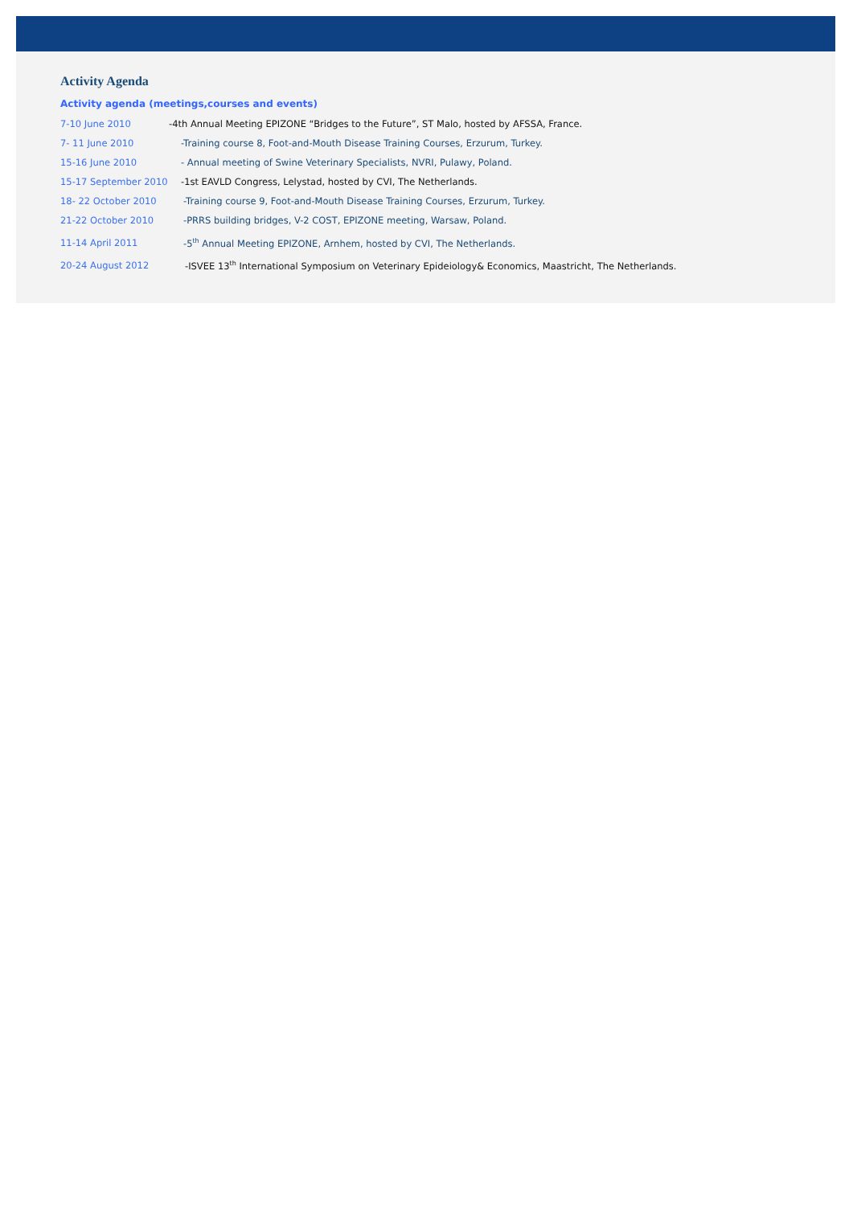Activity Agenda
Activity agenda (meetings,courses and events)
7-10 June 2010 -4th Annual Meeting EPIZONE “Bridges to the Future”, ST Malo, hosted by AFSSA, France.
7- 11 June 2010 -Training course 8, Foot-and-Mouth Disease Training Courses, Erzurum, Turkey.
15-16 June 2010 - Annual meeting of Swine Veterinary Specialists, NVRI, Pulawy, Poland.
15-17 September 2010 -1st EAVLD Congress, Lelystad, hosted by CVI, The Netherlands.
18- 22 October 2010 -Training course 9, Foot-and-Mouth Disease Training Courses, Erzurum, Turkey.
21-22 October 2010 -PRRS building bridges, V-2 COST, EPIZONE meeting, Warsaw, Poland.
11-14 April 2011 -5<sup>th</sup> Annual Meeting EPIZONE, Arnhem, hosted by CVI, The Netherlands.
20-24 August 2012 -ISVEE 13<sup>th</sup> International Symposium on Veterinary Epideiology& Economics, Maastricht, The Netherlands.